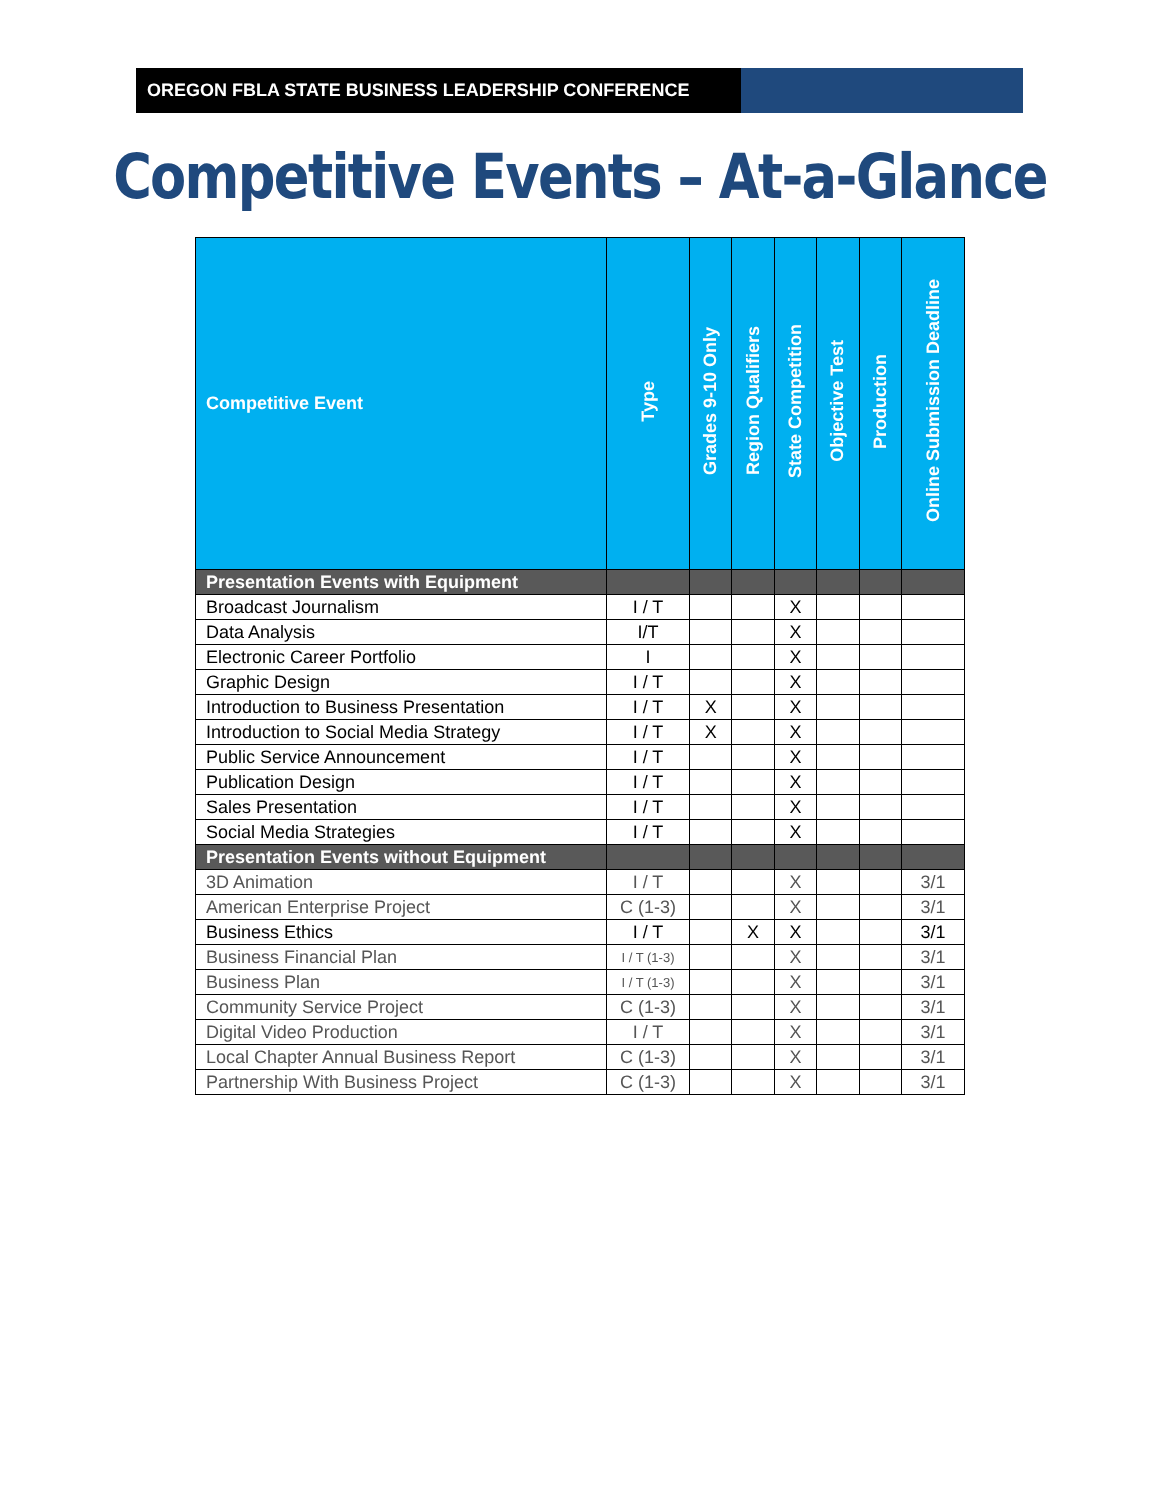OREGON FBLA STATE BUSINESS LEADERSHIP CONFERENCE
Competitive Events – At-a-Glance
| Competitive Event | Type | Grades 9-10 Only | Region Qualifiers | State Competition | Objective Test | Production | Online Submission Deadline |
| --- | --- | --- | --- | --- | --- | --- | --- |
| Presentation Events with Equipment | | | | | | | |
| Broadcast Journalism | I / T | | | X | | | |
| Data Analysis | I/T | | | X | | | |
| Electronic Career Portfolio | I | | | X | | | |
| Graphic Design | I / T | | | X | | | |
| Introduction to Business Presentation | I / T | X | | X | | | |
| Introduction to Social Media Strategy | I / T | X | | X | | | |
| Public Service Announcement | I / T | | | X | | | |
| Publication Design | I / T | | | X | | | |
| Sales Presentation | I / T | | | X | | | |
| Social Media Strategies | I / T | | | X | | | |
| Presentation Events without Equipment | | | | | | | |
| 3D Animation | I / T | | | X | | | 3/1 |
| American Enterprise Project | C (1-3) | | | X | | | 3/1 |
| Business Ethics | I / T | | X | X | | | 3/1 |
| Business Financial Plan | I / T (1-3) | | | X | | | 3/1 |
| Business Plan | I / T (1-3) | | | X | | | 3/1 |
| Community Service Project | C (1-3) | | | X | | | 3/1 |
| Digital Video Production | I / T | | | X | | | 3/1 |
| Local Chapter Annual Business Report | C (1-3) | | | X | | | 3/1 |
| Partnership With Business Project | C (1-3) | | | X | | | 3/1 |